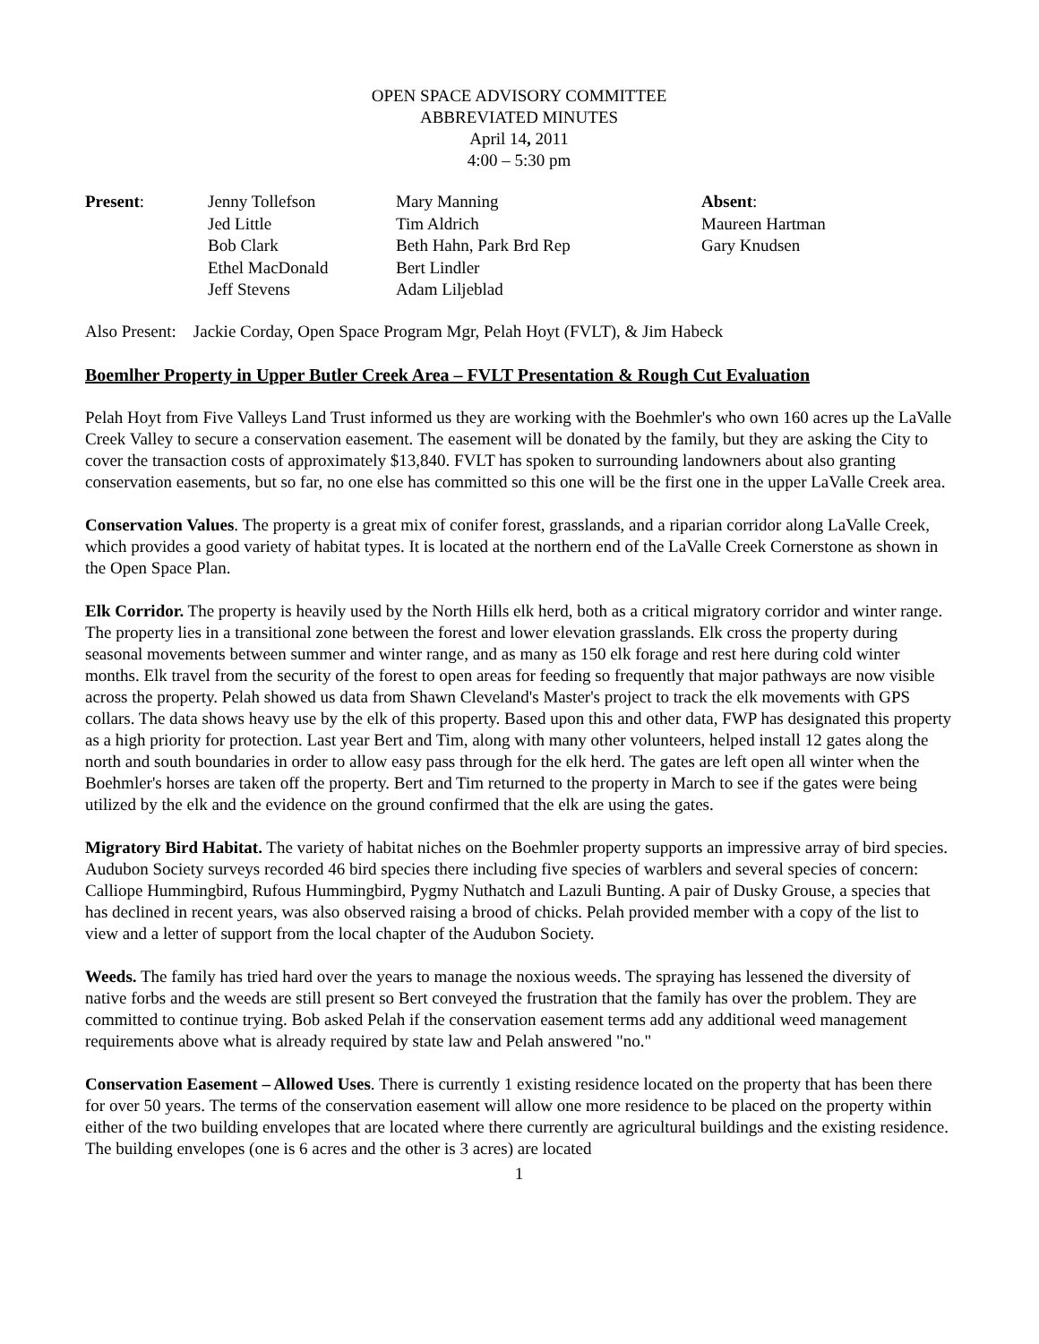OPEN SPACE ADVISORY COMMITTEE
ABBREVIATED MINUTES
April 14, 2011
4:00 – 5:30 pm
| Present : | Jenny Tollefson | Mary Manning | Absent : |
| | Jed Little | Tim Aldrich | Maureen Hartman |
| | Bob Clark | Beth Hahn, Park Brd Rep | Gary Knudsen |
| | Ethel MacDonald | Bert Lindler | |
| | Jeff Stevens | Adam Liljeblad | |
Also Present: Jackie Corday, Open Space Program Mgr, Pelah Hoyt (FVLT), & Jim Habeck
Boemlher Property in Upper Butler Creek Area – FVLT Presentation & Rough Cut Evaluation
Pelah Hoyt from Five Valleys Land Trust informed us they are working with the Boehmler's who own 160 acres up the LaValle Creek Valley to secure a conservation easement. The easement will be donated by the family, but they are asking the City to cover the transaction costs of approximately $13,840. FVLT has spoken to surrounding landowners about also granting conservation easements, but so far, no one else has committed so this one will be the first one in the upper LaValle Creek area.
Conservation Values. The property is a great mix of conifer forest, grasslands, and a riparian corridor along LaValle Creek, which provides a good variety of habitat types. It is located at the northern end of the LaValle Creek Cornerstone as shown in the Open Space Plan.
Elk Corridor. The property is heavily used by the North Hills elk herd, both as a critical migratory corridor and winter range. The property lies in a transitional zone between the forest and lower elevation grasslands. Elk cross the property during seasonal movements between summer and winter range, and as many as 150 elk forage and rest here during cold winter months. Elk travel from the security of the forest to open areas for feeding so frequently that major pathways are now visible across the property. Pelah showed us data from Shawn Cleveland's Master's project to track the elk movements with GPS collars. The data shows heavy use by the elk of this property. Based upon this and other data, FWP has designated this property as a high priority for protection. Last year Bert and Tim, along with many other volunteers, helped install 12 gates along the north and south boundaries in order to allow easy pass through for the elk herd. The gates are left open all winter when the Boehmler's horses are taken off the property. Bert and Tim returned to the property in March to see if the gates were being utilized by the elk and the evidence on the ground confirmed that the elk are using the gates.
Migratory Bird Habitat. The variety of habitat niches on the Boehmler property supports an impressive array of bird species. Audubon Society surveys recorded 46 bird species there including five species of warblers and several species of concern: Calliope Hummingbird, Rufous Hummingbird, Pygmy Nuthatch and Lazuli Bunting. A pair of Dusky Grouse, a species that has declined in recent years, was also observed raising a brood of chicks. Pelah provided member with a copy of the list to view and a letter of support from the local chapter of the Audubon Society.
Weeds. The family has tried hard over the years to manage the noxious weeds. The spraying has lessened the diversity of native forbs and the weeds are still present so Bert conveyed the frustration that the family has over the problem. They are committed to continue trying. Bob asked Pelah if the conservation easement terms add any additional weed management requirements above what is already required by state law and Pelah answered "no."
Conservation Easement – Allowed Uses. There is currently 1 existing residence located on the property that has been there for over 50 years. The terms of the conservation easement will allow one more residence to be placed on the property within either of the two building envelopes that are located where there currently are agricultural buildings and the existing residence. The building envelopes (one is 6 acres and the other is 3 acres) are located
1